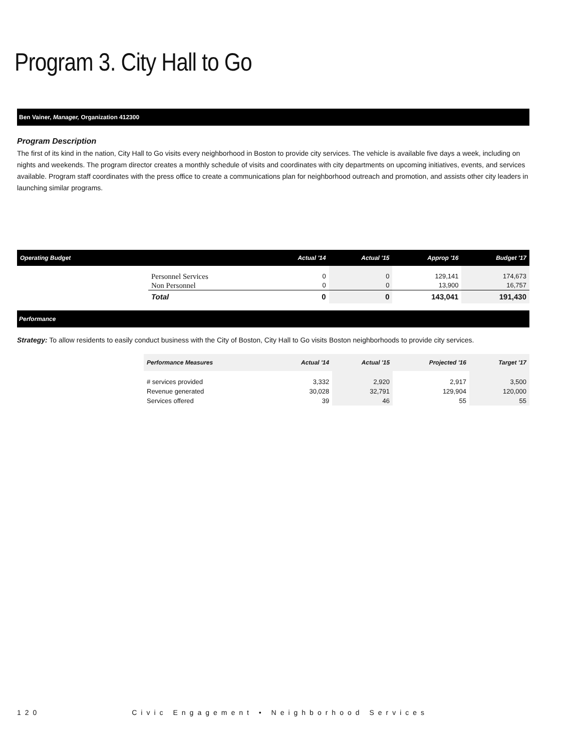Program 3. City Hall to Go
Ben Vainer, Manager, Organization 412300
Program Description
The first of its kind in the nation, City Hall to Go visits every neighborhood in Boston to provide city services. The vehicle is available five days a week, including on nights and weekends. The program director creates a monthly schedule of visits and coordinates with city departments on upcoming initiatives, events, and services available. Program staff coordinates with the press office to create a communications plan for neighborhood outreach and promotion, and assists other city leaders in launching similar programs.
| Operating Budget | | Actual '14 | Actual '15 | Approp '16 | Budget '17 |
| --- | --- | --- | --- | --- | --- |
| | Personnel Services Non Personnel | 0 0 | 0 0 | 129,141 13,900 | 174,673 16,757 |
| | Total | 0 | 0 | 143,041 | 191,430 |
Performance
Strategy: To allow residents to easily conduct business with the City of Boston, City Hall to Go visits Boston neighborhoods to provide city services.
| Performance Measures | Actual '14 | Actual '15 | Projected '16 | Target '17 |
| --- | --- | --- | --- | --- |
| # services provided Revenue generated Services offered | 3,332 30,028 39 | 2,920 32,791 46 | 2,917 129,904 55 | 3,500 120,000 55 |
120 Civic Engagement • Neighborhood Services